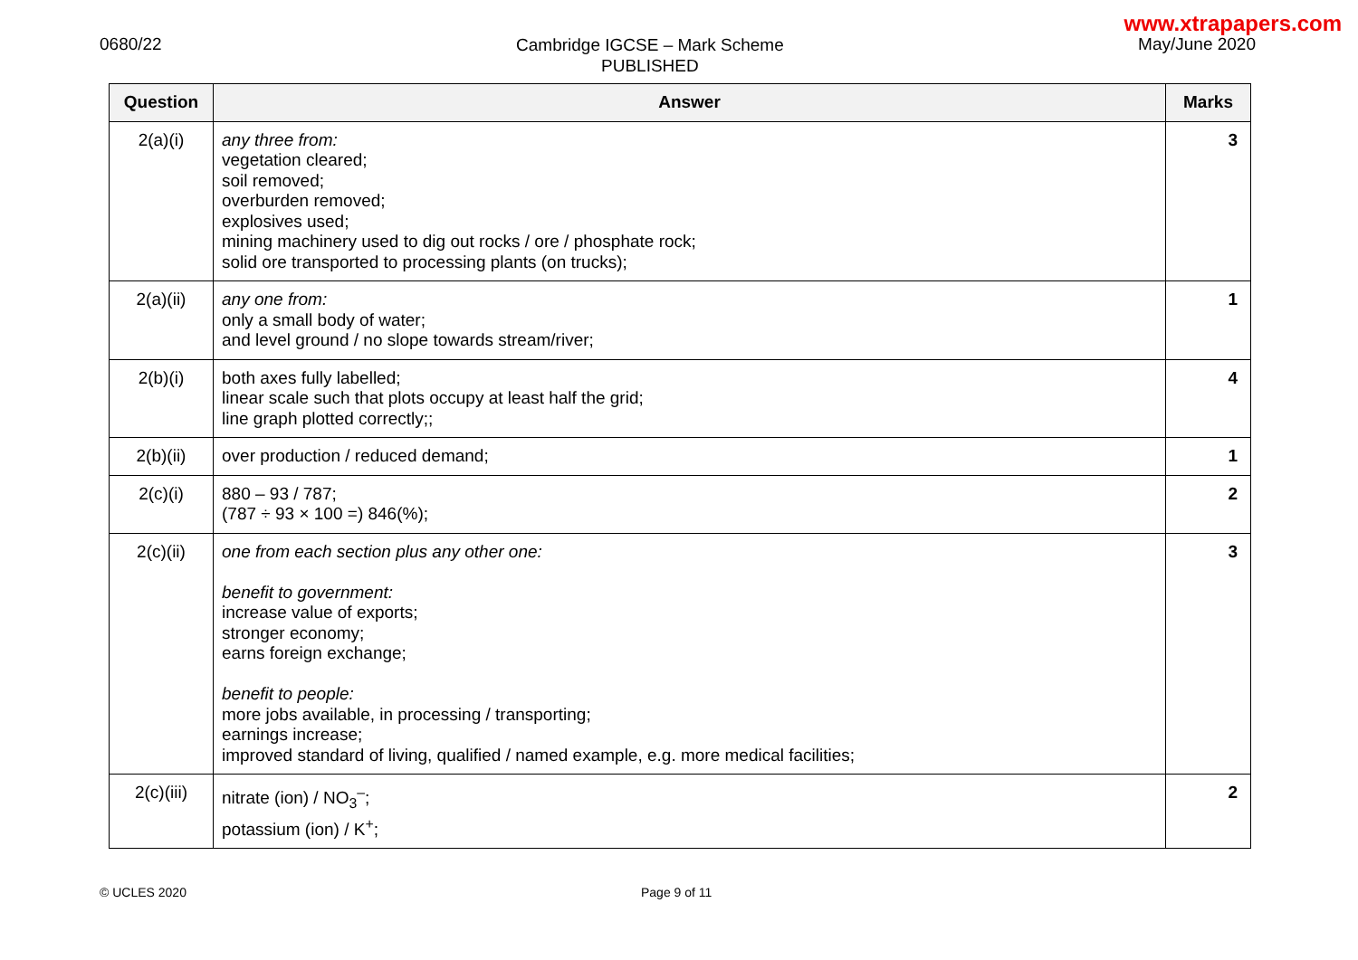www.xtrapapers.com
0680/22
Cambridge IGCSE – Mark Scheme
PUBLISHED
May/June 2020
| Question | Answer | Marks |
| --- | --- | --- |
| 2(a)(i) | any three from: vegetation cleared; soil removed; overburden removed; explosives used; mining machinery used to dig out rocks / ore / phosphate rock; solid ore transported to processing plants (on trucks); | 3 |
| 2(a)(ii) | any one from: only a small body of water; and level ground / no slope towards stream/river; | 1 |
| 2(b)(i) | both axes fully labelled; linear scale such that plots occupy at least half the grid; line graph plotted correctly;; | 4 |
| 2(b)(ii) | over production / reduced demand; | 1 |
| 2(c)(i) | 880 – 93 / 787; (787 ÷ 93 × 100 =) 846(%); | 2 |
| 2(c)(ii) | one from each section plus any other one: benefit to government: increase value of exports; stronger economy; earns foreign exchange; benefit to people: more jobs available, in processing / transporting; earnings increase; improved standard of living, qualified / named example, e.g. more medical facilities; | 3 |
| 2(c)(iii) | nitrate (ion) / NO<sub>3</sub><sup>–</sup>; potassium (ion) / K<sup>+</sup>; | 2 |
© UCLES 2020 Page 9 of 11